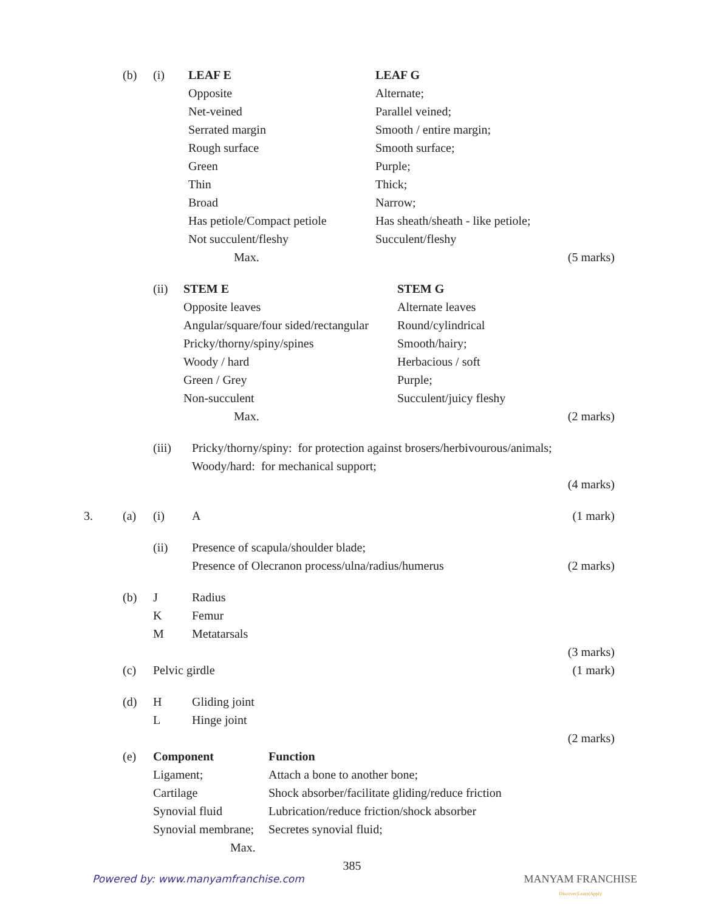| | (b) | (i) | LEAF E | LEAF G | |
| | | | Opposite | Alternate; | |
| | | | Net-veined | Parallel veined; | |
| | | | Serrated margin | Smooth / entire margin; | |
| | | | Rough surface | Smooth surface; | |
| | | | Green | Purple; | |
| | | | Thin | Thick; | |
| | | | Broad | Narrow; | |
| | | | Has petiole/Compact petiole | Has sheath/sheath - like petiole; | |
| | | | Not succulent/fleshy | Succulent/fleshy | |
| | | | Max. | | (5 marks) |
| | | (ii) | / STEM E / STEM G / / Opposite leaves / Alternate leaves / / Angular/square/four sided/rectangular / Round/cylindrical / / Pricky/thorny/spiny/spines / Smooth/hairy; / / Woody / hard / Herbacious / soft / / Green / Grey / Purple; / / Non-succulent / Succulent/juicy fleshy / / Max. / / | | (2 marks) |
| | | (iii) | Pricky/thorny/spiny: for protection against brosers/herbivourous/animals; Woody/hard: for mechanical support; | |
| | | | | (4 marks) |
| 3. | (a) | (i) | A | (1 mark) |
| | | (ii) | Presence of scapula/shoulder blade; Presence of Olecranon process/ulna/radius/humerus | (2 marks) |
| | (b) | J K M | Radius Femur Metatarsals | |
| | | | | (3 marks) |
| | (c) | Pelvic girdle | | (1 mark) |
| | (d) | H L | Gliding joint Hinge joint | |
| | | | | (2 marks) |
| | (e) | / Component / Function / / Ligament; / Attach a bone to another bone; / / Cartilage / Shock absorber/facilitate gliding/reduce friction / / Synovial fluid / Lubrication/reduce friction/shock absorber / / Synovial membrane; / Secretes synovial fluid; / / Max. / / | | |
385
Powered by: www.manyamfranchise.com
MANYAM FRANCHISE
Discover|Learn|Apply